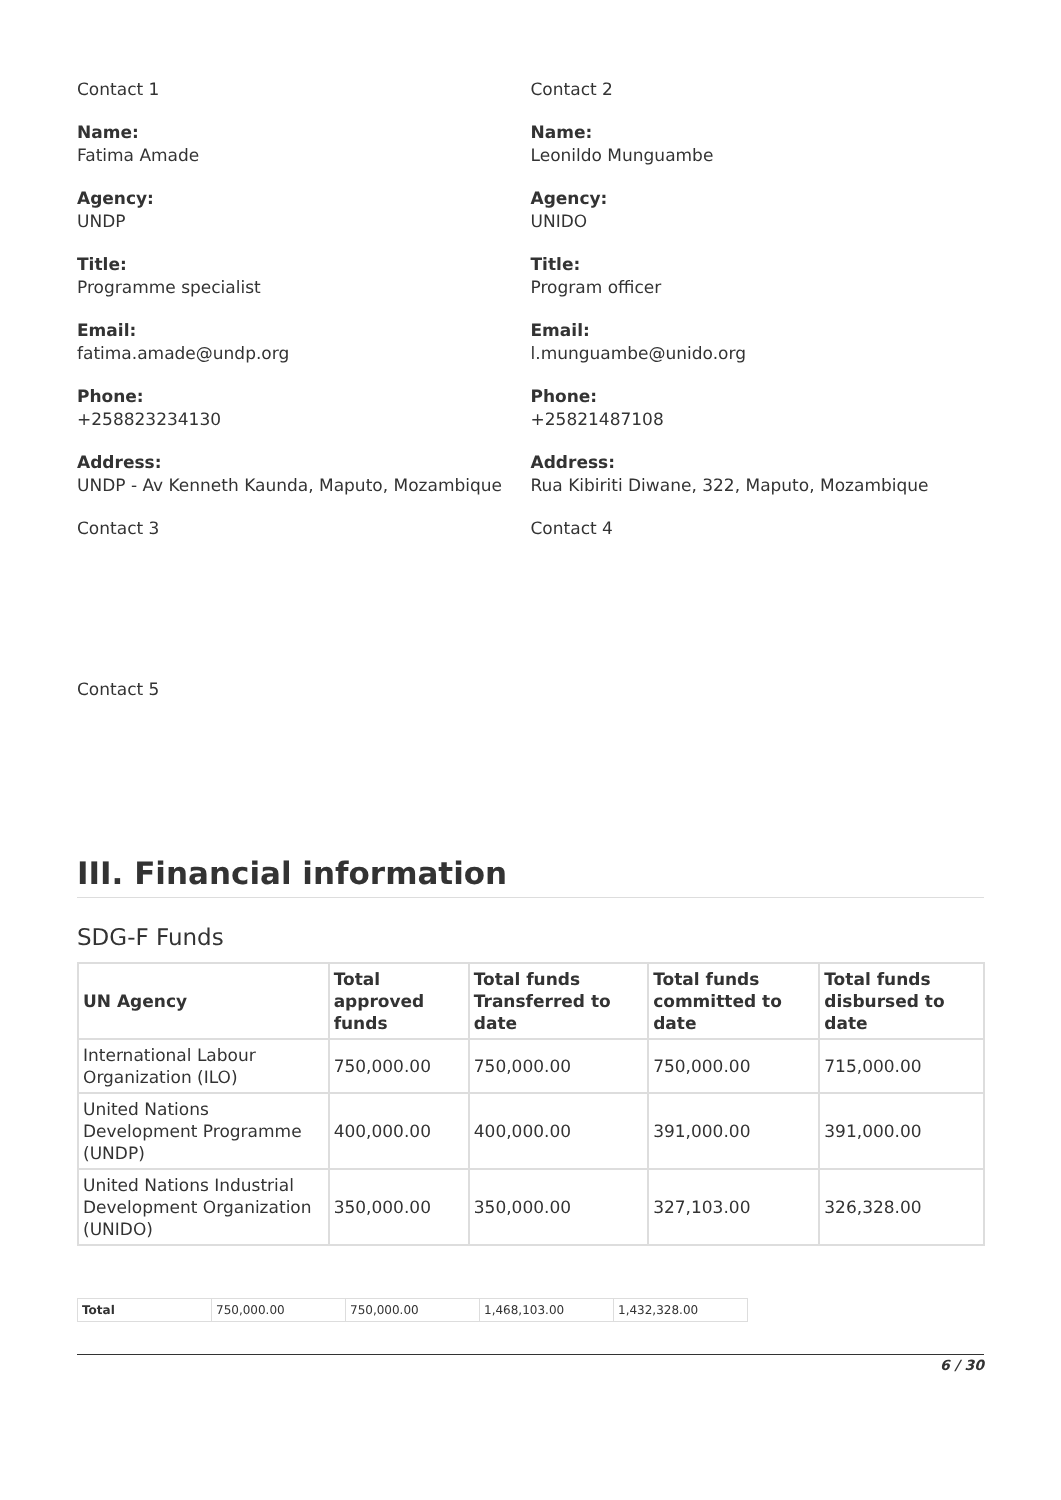Contact 1
Name:
Fatima Amade
Agency:
UNDP
Title:
Programme specialist
Email:
fatima.amade@undp.org
Phone:
+258823234130
Address:
UNDP - Av Kenneth Kaunda, Maputo, Mozambique
Contact 3
Contact 2
Name:
Leonildo Munguambe
Agency:
UNIDO
Title:
Program officer
Email:
l.munguambe@unido.org
Phone:
+25821487108
Address:
Rua Kibiriti Diwane, 322, Maputo, Mozambique
Contact 4
Contact 5
III. Financial information
SDG-F Funds
| UN Agency | Total approved funds | Total funds Transferred to date | Total funds committed to date | Total funds disbursed to date |
| --- | --- | --- | --- | --- |
| International Labour Organization (ILO) | 750,000.00 | 750,000.00 | 750,000.00 | 715,000.00 |
| United Nations Development Programme (UNDP) | 400,000.00 | 400,000.00 | 391,000.00 | 391,000.00 |
| United Nations Industrial Development Organization (UNIDO) | 350,000.00 | 350,000.00 | 327,103.00 | 326,328.00 |
| Total | 750,000.00 | 750,000.00 | 1,468,103.00 | 1,432,328.00 |
6 / 30